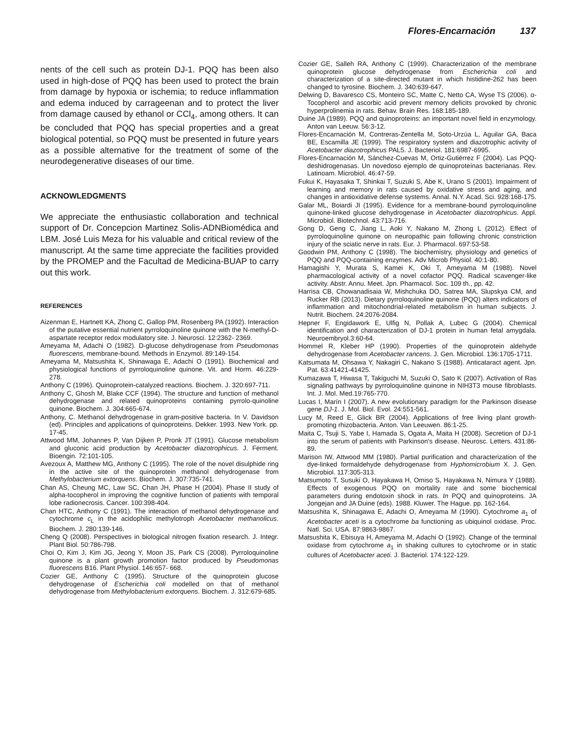Flores-Encarnación 137
nents of the cell such as protein DJ-1. PQQ has been also used in high-dose of PQQ has been used to protect the brain from damage by hypoxia or ischemia; to reduce inflammation and edema induced by carrageenan and to protect the liver from damage caused by ethanol or CCl<sub>4</sub>, among others. It can be concluded that PQQ has special properties and a great biological potential, so PQQ must be presented in future years as a possible alternative for the treatment of some of the neurodegenerative diseases of our time.
ACKNOWLEDGMENTS
We appreciate the enthusiastic collaboration and technical support of Dr. Concepcion Martinez Solis-ADNBiomédica and LBM. José Luis Meza for his valuable and critical review of the manuscript. At the same time appreciate the facilities provided by the PROMEP and the Facultad de Medicina-BUAP to carry out this work.
REFERENCES
Aizenman E, Hartnett KA, Zhong C, Gallop PM, Rosenberg PA (1992). Interaction of the putative essential nutrient pyrroloquinoline quinone with the N-methyl-D-aspartate receptor redox modulatory site. J. Neurosci. 12:2362- 2369.
Ameyama M, Adachi O (1982). D-glucose dehydrogenase from Pseudomonas fluorescens, membrane-bound. Methods in Enzymol. 89:149-154.
Ameyama M, Matsushita K, Shinawaga E, Adachi O (1991). Biochemical and physiological functions of pyrroloquinoline quinone. Vit. and Horm. 46:229-278.
Anthony C (1996). Quinoprotein-catalyzed reactions. Biochem. J. 320:697-711.
Anthony C, Ghosh M, Blake CCF (1994). The structure and function of methanol dehydrogenase and related quinoproteins containing pyrrolo-quinoline quinone. Biochem. J. 304:665-674.
Anthony, C. Methanol dehydrogenase in gram-positive bacteria. In V. Davidson (ed). Principles and applications of quinoproteins. Dekker. 1993. New York. pp. 17-45.
Attwood MM, Johannes P, Van Dijken P, Pronk JT (1991). Glucose metabolism and gluconic acid production by Acetobacter diazotrophicus. J. Ferment. Bioengin. 72:101-105.
Avezoux A, Matthew MG, Anthony C (1995). The role of the novel disulphide ring in the active site of the quinoprotein methanol dehydrogenase from Methylobacterium extorquens. Biochem. J. 307:735-741.
Chan AS, Cheung MC, Law SC, Chan JH, Phase H (2004). Phase II study of alpha-tocopherol in improving the cognitive function of patients with temporal lobe radionecrosis. Cancer. 100:398-404.
Chan HTC, Anthony C (1991). The interaction of methanol dehydrogenase and cytochrome c<sub>L</sub> in the acidophilic methylotroph Acetobacter methanolicus. Biochem. J. 280:139-146.
Cheng Q (2008). Perspectives in biological nitrogen fixation research. J. Integr. Plant Biol. 50:786-798.
Choi O, Kim J, Kim JG, Jeong Y, Moon JS, Park CS (2008). Pyrroloquinoline quinone is a plant growth promotion factor produced by Pseudomonas fluorescens B16. Plant Physiol. 146:657- 668.
Cozier GE, Anthony C (1995). Structure of the quinoprotein glucose dehydrogenase of Escherichia coli modelled on that of methanol dehydrogenase from Methylobacterium extorquens. Biochem. J. 312:679-685.
Cozier GE, Salleh RA, Anthony C (1999). Characterization of the membrane quinoprotein glucose dehydrogenase from Escherichia coli and characterization of a site-directed mutant in which histidine-262 has been changed to tyrosine. Biochem. J. 340:639-647.
Delwing D, Bavaresco CS, Monteiro SC, Matte C, Netto CA, Wyse TS (2006). α-Tocopherol and ascorbic acid prevent memory deficits provoked by chronic hyperprolinemia in rats. Behav. Brain Res. 168:185-189.
Duine JA (1989). PQQ and quinoproteins: an important novel field in enzymology. Anton van Leeuw. 56:3-12.
Flores-Encarnación M, Contreras-Zentella M, Soto-Urzúa L, Aguilar GA, Baca BE, Escamilla JE (1999). The respiratory system and diazotrophic activity of Acetobacter diazotrophicus PAL5. J. Bacteriol. 181:6987-6995.
Flores-Encarnación M, Sánchez-Cuevas M, Ortiz-Gutiérrez F (2004). Las PQQ-deshidrogenasas. Un novedoso ejemplo de quinoproteínas bacterianas. Rev. Latinoam. Microbiol. 46:47-59.
Fukui K, Hayasaka T, Shinkai T, Suzuki S, Abe K, Urano S (2001). Impairment of learning and memory in rats caused by oxidative stress and aging, and changes in antioxidative defense systems. Annal. N.Y. Acad. Sci. 928:168-175.
Galar ML, Boiardi JI (1995). Evidence for a membrane-bound pyrroloquinoline quinone-linked glucose dehydrogenase in Acetobacter diazotrophicus. Appl. Microbiol. Biotechnol. 43:713-716.
Gong D, Geng C, Jiang L, Aoki Y, Nakano M, Zhong L (2012). Effect of pyrroloquinoline quinone on neuropathic pain following chronic constriction injury of the sciatic nerve in rats. Eur. J. Pharmacol. 697:53-58.
Goodwin PM, Anthony C (1998). The biochemistry, physiology and genetics of PQQ and PQQ-containing enzymes. Adv Microb Physiol. 40:1-80.
Hamagishi Y, Murata S, Kamei K, Oki T, Ameyama M (1988). Novel pharmacological activity of a novel cofactor PQQ. Radical scavenger-like activity. Abstr. Annu. Meet. Jpn. Pharmacol. Soc. 109 th., pp. 42.
Harrisa CB, Chowanadisaia W, Mishchuka DO, Satrea MA, Slupskya CM, and Rucker RB (2013). Dietary pyrroloquinoline quinone (PQQ) alters indicators of inflammation and mitochondrial-related metabolism in human subjects. J. Nutrit. Biochem. 24:2076-2084.
Hepner F, Engidawork E, Ulfig N, Pollak A, Lubec G (2004). Chemical identification and characterization of DJ-1 protein in human fetal amygdala. Neuroembryol.3:60-64.
Hommel R, Kleber HP (1990). Properties of the quinoprotein aldehyde dehydrogenase from Acetobacter rancens. J. Gen. Microbiol. 136:1705-1711.
Katsumata M, Ohsawa Y, Nakagiri C, Nakano S (1988). Anticataract agent. Jpn. Pat. 63:41421-41425.
Kumazawa T, Hiwasa T, Takiguchi M, Suzuki O, Sato K (2007). Activation of Ras signaling pathways by pyrroloquinoline quinone in NIH3T3 mouse fibroblasts. Int. J. Mol. Med.19:765-770.
Lucas I, Marín I (2007). A new evolutionary paradigm for the Parkinson disease gene DJ-1. J. Mol. Biol. Evol. 24:551-561.
Lucy M, Reed E, Glick BR (2004). Applications of free living plant growth-promoting rhizobacteria. Anton. Van Leeuwen. 86:1-25.
Maita C, Tsuji S, Yabe I, Hamada S, Ogata A, Maita H (2008). Secretion of DJ-1 into the serum of patients with Parkinson's disease. Neurosc. Letters. 431:86-89.
Marison IW, Attwood MM (1980). Partial purification and characterization of the dye-linked formaldehyde dehydrogenase from Hyphomicrobium X. J. Gen. Microbiol. 117:305-313.
Matsumoto T, Susuki O, Hayakawa H, Omiso S, Hayakawa N, Nimura Y (1988). Effects of exogenous PQQ on mortality rate and some biochemical parameters during endotoxin shock in rats. In PQQ and quinoproteins. JA Jongejan and JA Duine (eds). 1988. Kluwer. The Hague. pp. 162-164.
Matsushita K, Shinagawa E, Adachi O, Ameyama M (1990). Cytochrome a<sub>1</sub> of Acetobacter aceti is a cytochrome ba functioning as ubiquinol oxidase. Proc. Natl. Sci. USA. 87:9863-9867.
Matsushita K, Ebisuya H, Ameyama M, Adachi O (1992). Change of the terminal oxidase from cytochrome a<sub>1</sub> in shaking cultures to cytochrome or in static cultures of Acetobacter aceti. J. Bacteriol. 174:122-129.